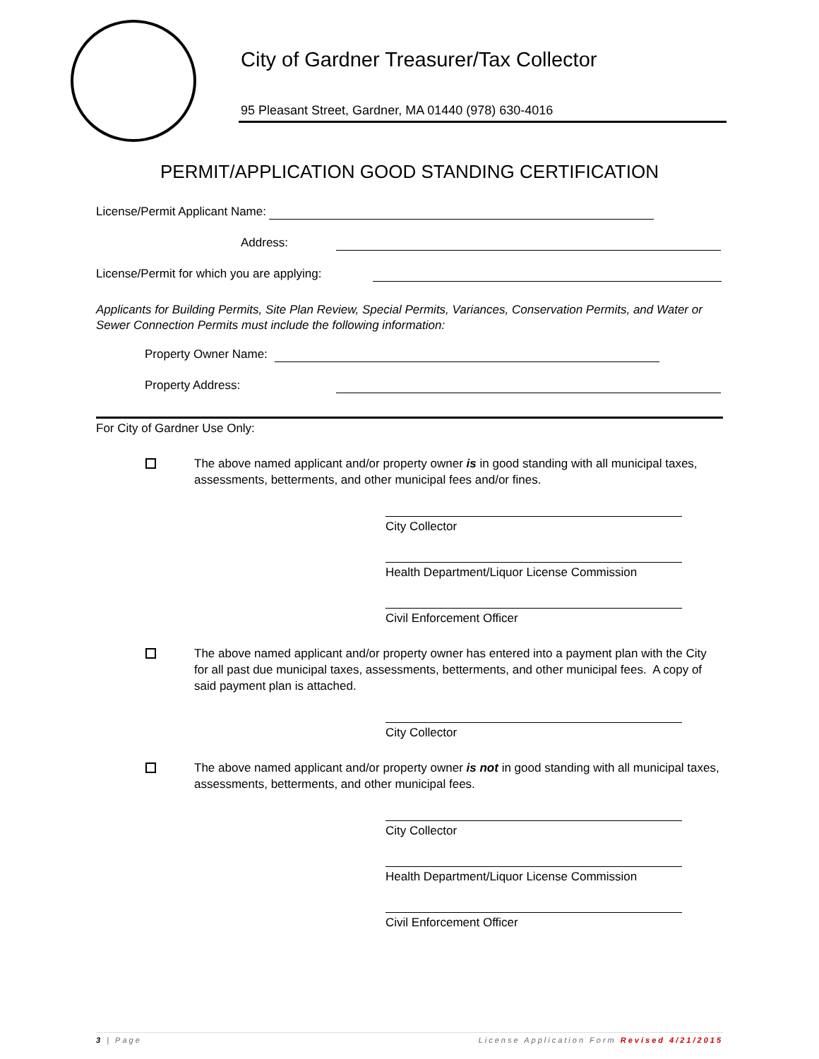City of Gardner Treasurer/Tax Collector
95 Pleasant Street, Gardner, MA 01440 (978) 630-4016
PERMIT/APPLICATION GOOD STANDING CERTIFICATION
License/Permit Applicant Name:
Address:
License/Permit for which you are applying:
Applicants for Building Permits, Site Plan Review, Special Permits, Variances, Conservation Permits, and Water or Sewer Connection Permits must include the following information:
Property Owner Name:
Property Address:
For City of Gardner Use Only:
The above named applicant and/or property owner is in good standing with all municipal taxes, assessments, betterments, and other municipal fees and/or fines.
City Collector
Health Department/Liquor License Commission
Civil Enforcement Officer
The above named applicant and/or property owner has entered into a payment plan with the City for all past due municipal taxes, assessments, betterments, and other municipal fees. A copy of said payment plan is attached.
City Collector
The above named applicant and/or property owner is not in good standing with all municipal taxes, assessments, betterments, and other municipal fees.
City Collector
Health Department/Liquor License Commission
Civil Enforcement Officer
3 | Page License Application Form Revised 4/21/2015